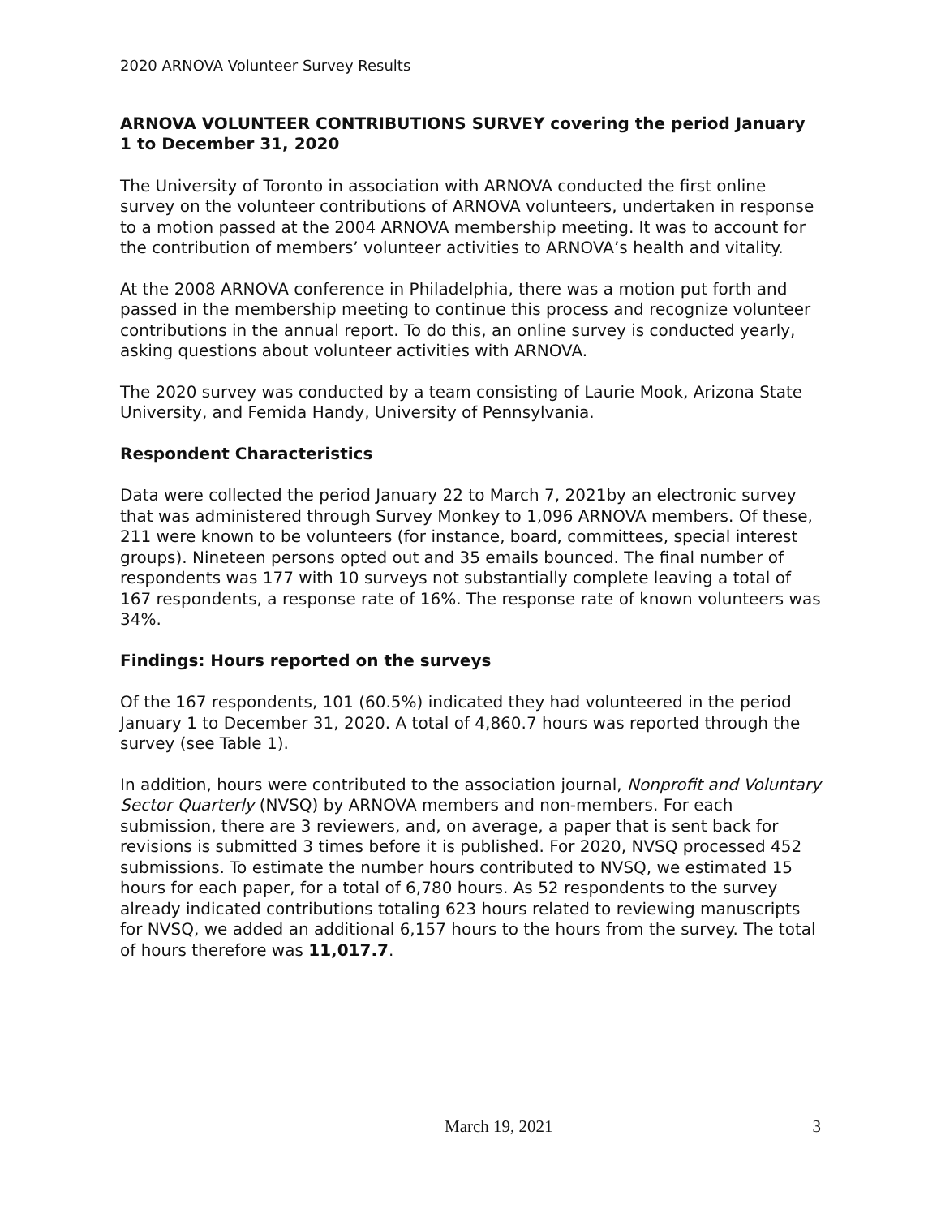2020 ARNOVA Volunteer Survey Results
ARNOVA VOLUNTEER CONTRIBUTIONS SURVEY covering the period January 1 to December 31, 2020
The University of Toronto in association with ARNOVA conducted the first online survey on the volunteer contributions of ARNOVA volunteers, undertaken in response to a motion passed at the 2004 ARNOVA membership meeting. It was to account for the contribution of members’ volunteer activities to ARNOVA’s health and vitality.
At the 2008 ARNOVA conference in Philadelphia, there was a motion put forth and passed in the membership meeting to continue this process and recognize volunteer contributions in the annual report. To do this, an online survey is conducted yearly, asking questions about volunteer activities with ARNOVA.
The 2020 survey was conducted by a team consisting of Laurie Mook, Arizona State University, and Femida Handy, University of Pennsylvania.
Respondent Characteristics
Data were collected the period January 22 to March 7, 2021by an electronic survey that was administered through Survey Monkey to 1,096 ARNOVA members. Of these, 211 were known to be volunteers (for instance, board, committees, special interest groups). Nineteen persons opted out and 35 emails bounced. The final number of respondents was 177 with 10 surveys not substantially complete leaving a total of 167 respondents, a response rate of 16%. The response rate of known volunteers was 34%.
Findings: Hours reported on the surveys
Of the 167 respondents, 101 (60.5%) indicated they had volunteered in the period January 1 to December 31, 2020. A total of 4,860.7 hours was reported through the survey (see Table 1).
In addition, hours were contributed to the association journal, Nonprofit and Voluntary Sector Quarterly (NVSQ) by ARNOVA members and non-members. For each submission, there are 3 reviewers, and, on average, a paper that is sent back for revisions is submitted 3 times before it is published. For 2020, NVSQ processed 452 submissions. To estimate the number hours contributed to NVSQ, we estimated 15 hours for each paper, for a total of 6,780 hours. As 52 respondents to the survey already indicated contributions totaling 623 hours related to reviewing manuscripts for NVSQ, we added an additional 6,157 hours to the hours from the survey. The total of hours therefore was 11,017.7.
March 19, 2021 3